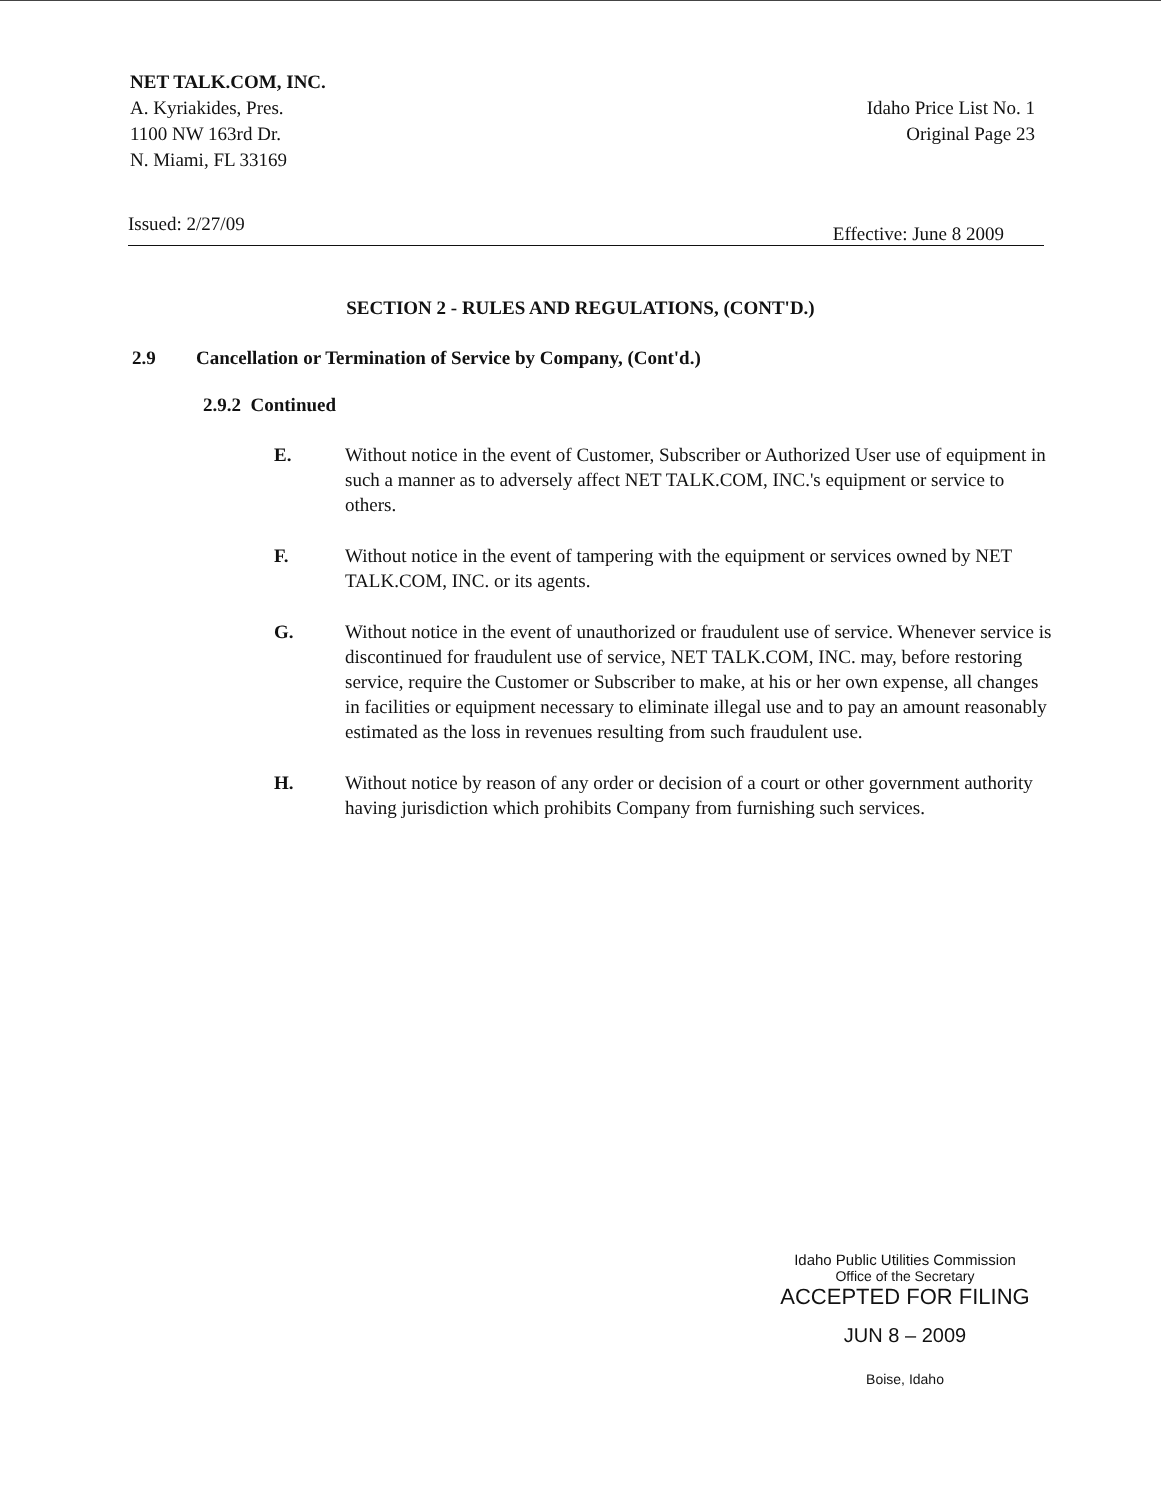NET TALK.COM, INC.
A. Kyriakides, Pres.
1100 NW 163rd Dr.
N. Miami, FL 33169
Idaho Price List No. 1
Original Page 23
Issued: 2/27/09
Effective: June 8 2009
SECTION 2 - RULES AND REGULATIONS, (CONT'D.)
2.9 Cancellation or Termination of Service by Company, (Cont'd.)
2.9.2 Continued
E. Without notice in the event of Customer, Subscriber or Authorized User use of equipment in such a manner as to adversely affect NET TALK.COM, INC.'s equipment or service to others.
F. Without notice in the event of tampering with the equipment or services owned by NET TALK.COM, INC. or its agents.
G. Without notice in the event of unauthorized or fraudulent use of service. Whenever service is discontinued for fraudulent use of service, NET TALK.COM, INC. may, before restoring service, require the Customer or Subscriber to make, at his or her own expense, all changes in facilities or equipment necessary to eliminate illegal use and to pay an amount reasonably estimated as the loss in revenues resulting from such fraudulent use.
H. Without notice by reason of any order or decision of a court or other government authority having jurisdiction which prohibits Company from furnishing such services.
Idaho Public Utilities Commission
Office of the Secretary
ACCEPTED FOR FILING
JUN 8 – 2009
Boise, Idaho